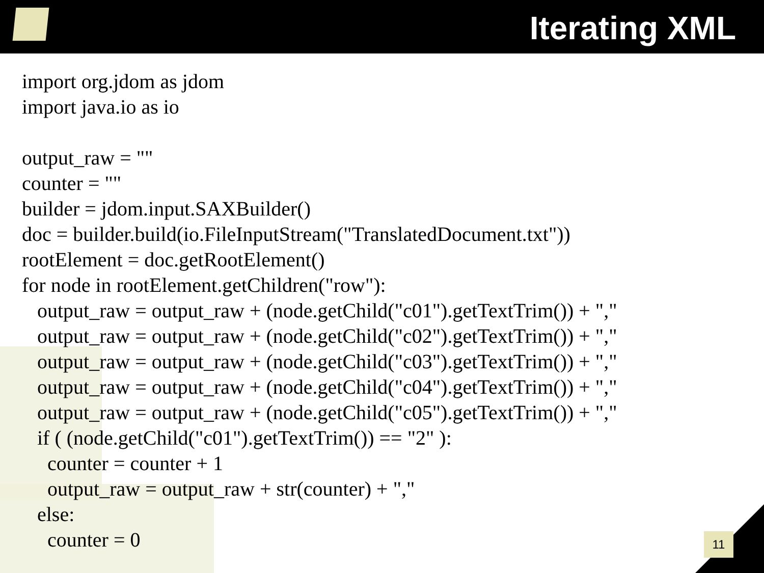Iterating XML
import org.jdom as jdom import java.io as io output_raw = "" counter = "" builder = jdom.input.SAXBuilder() doc = builder.build(io.FileInputStream("TranslatedDocument.txt")) rootElement = doc.getRootElement() for node in rootElement.getChildren("row"): output_raw = output_raw + (node.getChild("c01").getTextTrim()) + "," output_raw = output_raw + (node.getChild("c02").getTextTrim()) + "," output_raw = output_raw + (node.getChild("c03").getTextTrim()) + "," output_raw = output_raw + (node.getChild("c04").getTextTrim()) + "," output_raw = output_raw + (node.getChild("c05").getTextTrim()) + "," if ( (node.getChild("c01").getTextTrim()) == "2" ): counter = counter + 1 output_raw = output_raw + str(counter) + "," else: counter = 0
11